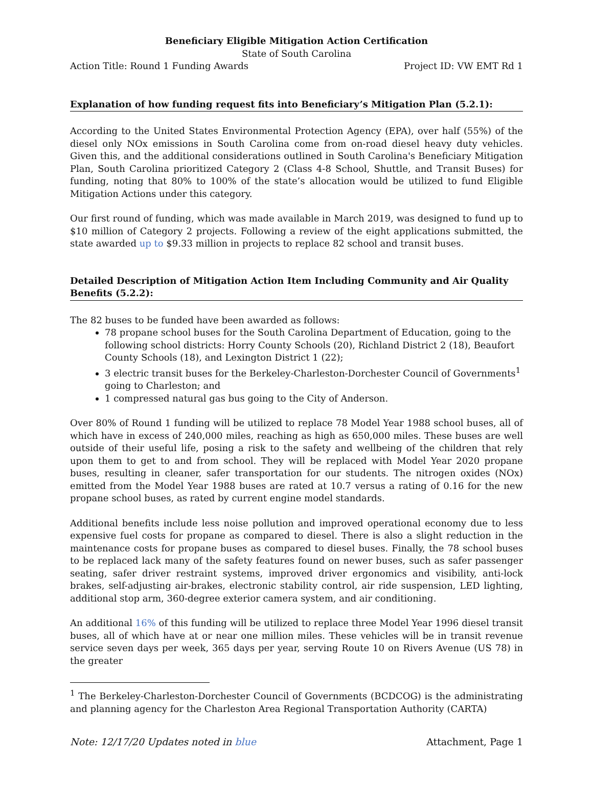Beneficiary Eligible Mitigation Action Certification
State of South Carolina
Action Title: Round 1 Funding Awards Project ID: VW EMT Rd 1
Explanation of how funding request fits into Beneficiary’s Mitigation Plan (5.2.1):
According to the United States Environmental Protection Agency (EPA), over half (55%) of the diesel only NOx emissions in South Carolina come from on-road diesel heavy duty vehicles. Given this, and the additional considerations outlined in South Carolina's Beneficiary Mitigation Plan, South Carolina prioritized Category 2 (Class 4-8 School, Shuttle, and Transit Buses) for funding, noting that 80% to 100% of the state’s allocation would be utilized to fund Eligible Mitigation Actions under this category.
Our first round of funding, which was made available in March 2019, was designed to fund up to $10 million of Category 2 projects. Following a review of the eight applications submitted, the state awarded up to $9.33 million in projects to replace 82 school and transit buses.
Detailed Description of Mitigation Action Item Including Community and Air Quality Benefits (5.2.2):
The 82 buses to be funded have been awarded as follows:
78 propane school buses for the South Carolina Department of Education, going to the following school districts: Horry County Schools (20), Richland District 2 (18), Beaufort County Schools (18), and Lexington District 1 (22);
3 electric transit buses for the Berkeley-Charleston-Dorchester Council of Governments<sup>1</sup> going to Charleston; and
1 compressed natural gas bus going to the City of Anderson.
Over 80% of Round 1 funding will be utilized to replace 78 Model Year 1988 school buses, all of which have in excess of 240,000 miles, reaching as high as 650,000 miles. These buses are well outside of their useful life, posing a risk to the safety and wellbeing of the children that rely upon them to get to and from school. They will be replaced with Model Year 2020 propane buses, resulting in cleaner, safer transportation for our students. The nitrogen oxides (NOx) emitted from the Model Year 1988 buses are rated at 10.7 versus a rating of 0.16 for the new propane school buses, as rated by current engine model standards.
Additional benefits include less noise pollution and improved operational economy due to less expensive fuel costs for propane as compared to diesel. There is also a slight reduction in the maintenance costs for propane buses as compared to diesel buses. Finally, the 78 school buses to be replaced lack many of the safety features found on newer buses, such as safer passenger seating, safer driver restraint systems, improved driver ergonomics and visibility, anti-lock brakes, self-adjusting air-brakes, electronic stability control, air ride suspension, LED lighting, additional stop arm, 360-degree exterior camera system, and air conditioning.
An additional 16% of this funding will be utilized to replace three Model Year 1996 diesel transit buses, all of which have at or near one million miles. These vehicles will be in transit revenue service seven days per week, 365 days per year, serving Route 10 on Rivers Avenue (US 78) in the greater
<sup>1</sup> The Berkeley-Charleston-Dorchester Council of Governments (BCDCOG) is the administrating and planning agency for the Charleston Area Regional Transportation Authority (CARTA)
Note: 12/17/20 Updates noted in blue Attachment, Page 1